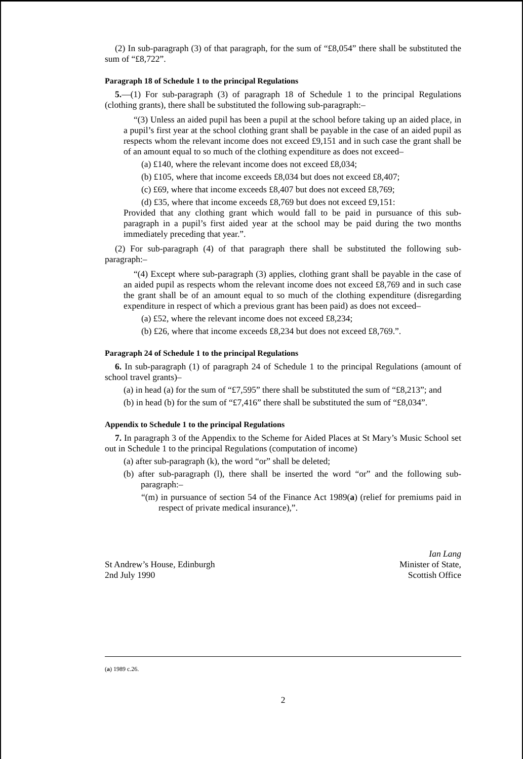(2) In sub-paragraph (3) of that paragraph, for the sum of “£8,054” there shall be substituted the sum of “£8,722”.
Paragraph 18 of Schedule 1 to the principal Regulations
5.—(1) For sub-paragraph (3) of paragraph 18 of Schedule 1 to the principal Regulations (clothing grants), there shall be substituted the following sub-paragraph:–
“(3) Unless an aided pupil has been a pupil at the school before taking up an aided place, in a pupil’s first year at the school clothing grant shall be payable in the case of an aided pupil as respects whom the relevant income does not exceed £9,151 and in such case the grant shall be of an amount equal to so much of the clothing expenditure as does not exceed–
(a) £140, where the relevant income does not exceed £8,034;
(b) £105, where that income exceeds £8,034 but does not exceed £8,407;
(c) £69, where that income exceeds £8,407 but does not exceed £8,769;
(d) £35, where that income exceeds £8,769 but does not exceed £9,151:
Provided that any clothing grant which would fall to be paid in pursuance of this sub-paragraph in a pupil’s first aided year at the school may be paid during the two months immediately preceding that year.”.
(2) For sub-paragraph (4) of that paragraph there shall be substituted the following sub-paragraph:–
“(4) Except where sub-paragraph (3) applies, clothing grant shall be payable in the case of an aided pupil as respects whom the relevant income does not exceed £8,769 and in such case the grant shall be of an amount equal to so much of the clothing expenditure (disregarding expenditure in respect of which a previous grant has been paid) as does not exceed–
(a) £52, where the relevant income does not exceed £8,234;
(b) £26, where that income exceeds £8,234 but does not exceed £8,769.”.
Paragraph 24 of Schedule 1 to the principal Regulations
6. In sub-paragraph (1) of paragraph 24 of Schedule 1 to the principal Regulations (amount of school travel grants)–
(a) in head (a) for the sum of “£7,595” there shall be substituted the sum of “£8,213”; and
(b) in head (b) for the sum of “£7,416” there shall be substituted the sum of “£8,034”.
Appendix to Schedule 1 to the principal Regulations
7. In paragraph 3 of the Appendix to the Scheme for Aided Places at St Mary’s Music School set out in Schedule 1 to the principal Regulations (computation of income)
(a) after sub-paragraph (k), the word “or” shall be deleted;
(b) after sub-paragraph (l), there shall be inserted the word “or” and the following sub-paragraph:–
“(m) in pursuance of section 54 of the Finance Act 1989(a) (relief for premiums paid in respect of private medical insurance),”.
St Andrew’s House, Edinburgh
2nd July 1990
Ian Lang
Minister of State,
Scottish Office
(a) 1989 c.26.
2